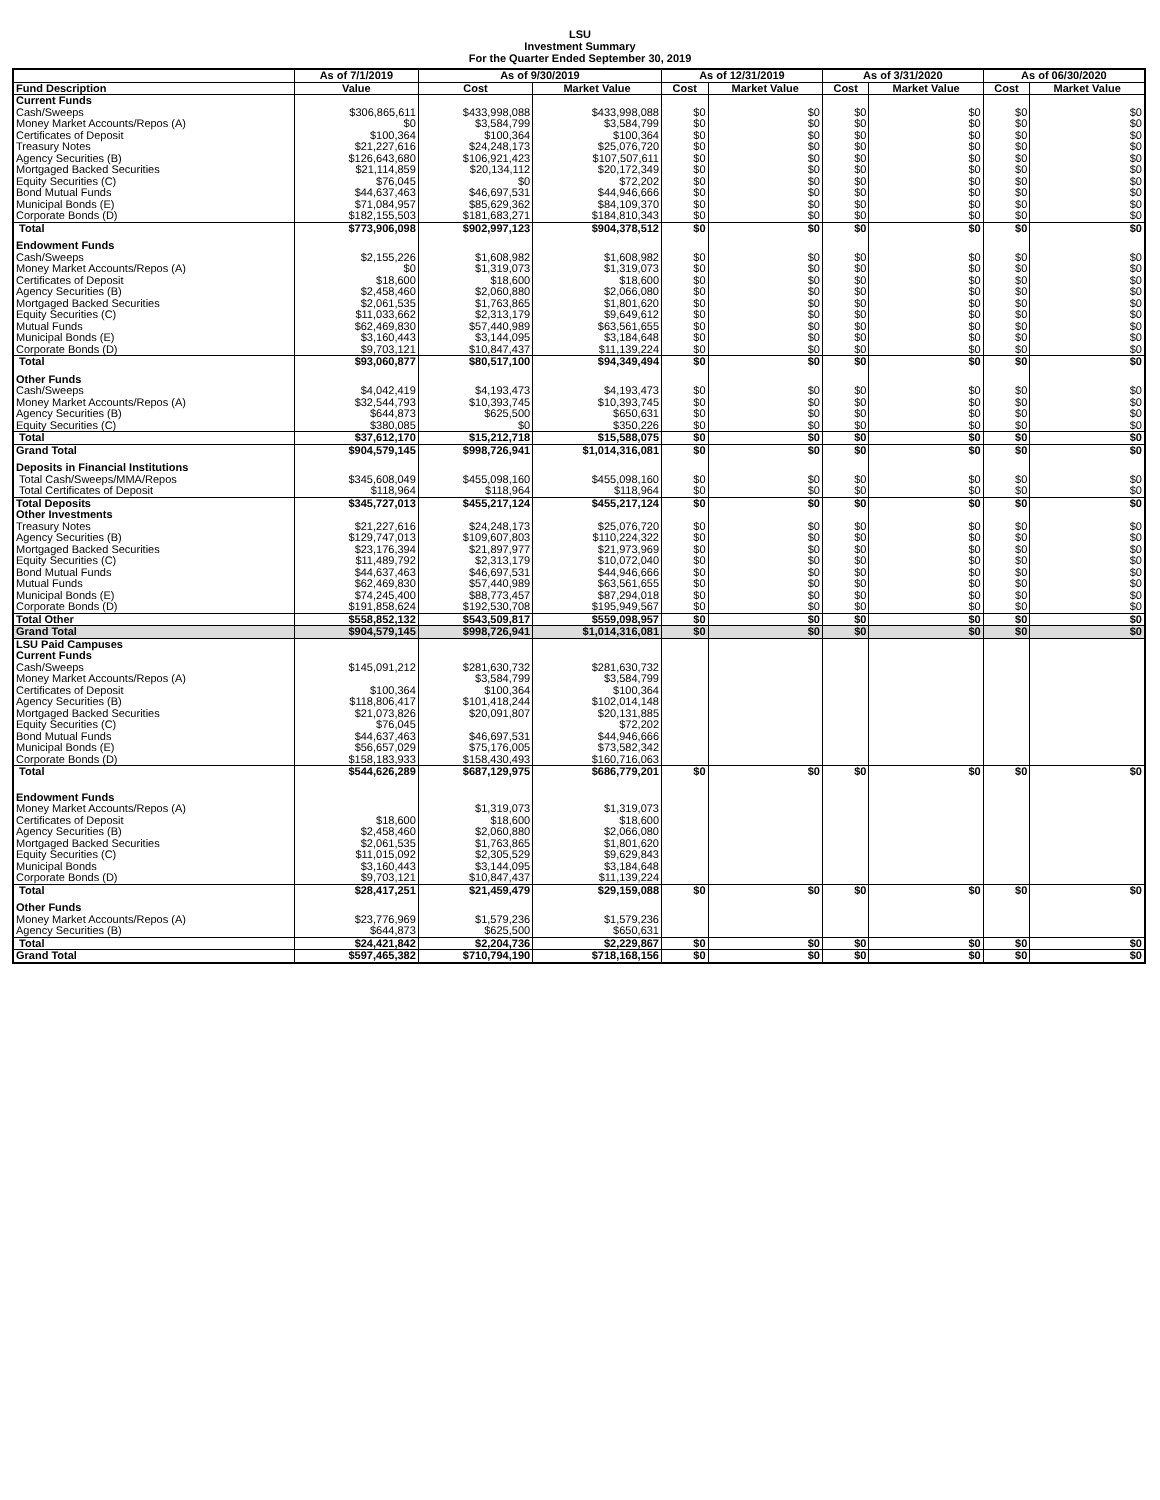LSU
Investment Summary
For the Quarter Ended September 30, 2019
| | As of 7/1/2019 | As of 9/30/2019 | | As of 12/31/2019 | | As of 3/31/2020 | | As of 06/30/2020 | |
| --- | --- | --- | --- | --- | --- | --- | --- | --- | --- |
| Fund Description | Value | Cost | Market Value | Cost | Market Value | Cost | Market Value | Cost | Market Value |
| Current Funds | | | | | | | | | |
| Cash/Sweeps | $306,865,611 | $433,998,088 | $433,998,088 | $0 | $0 | $0 | $0 | $0 | $0 |
| Money Market Accounts/Repos (A) | $0 | $3,584,799 | $3,584,799 | $0 | $0 | $0 | $0 | $0 | $0 |
| Certificates of Deposit | $100,364 | $100,364 | $100,364 | $0 | $0 | $0 | $0 | $0 | $0 |
| Treasury Notes | $21,227,616 | $24,248,173 | $25,076,720 | $0 | $0 | $0 | $0 | $0 | $0 |
| Agency Securities (B) | $126,643,680 | $106,921,423 | $107,507,611 | $0 | $0 | $0 | $0 | $0 | $0 |
| Mortgaged Backed Securities | $21,114,859 | $20,134,112 | $20,172,349 | $0 | $0 | $0 | $0 | $0 | $0 |
| Equity Securities (C) | $76,045 | $0 | $72,202 | $0 | $0 | $0 | $0 | $0 | $0 |
| Bond Mutual Funds | $44,637,463 | $46,697,531 | $44,946,666 | $0 | $0 | $0 | $0 | $0 | $0 |
| Municipal Bonds (E) | $71,084,957 | $85,629,362 | $84,109,370 | $0 | $0 | $0 | $0 | $0 | $0 |
| Corporate Bonds (D) | $182,155,503 | $181,683,271 | $184,810,343 | $0 | $0 | $0 | $0 | $0 | $0 |
| Total | $773,906,098 | $902,997,123 | $904,378,512 | $0 | $0 | $0 | $0 | $0 | $0 |
| Endowment Funds | | | | | | | | | |
| Cash/Sweeps | $2,155,226 | $1,608,982 | $1,608,982 | $0 | $0 | $0 | $0 | $0 | $0 |
| Money Market Accounts/Repos (A) | $0 | $1,319,073 | $1,319,073 | $0 | $0 | $0 | $0 | $0 | $0 |
| Certificates of Deposit | $18,600 | $18,600 | $18,600 | $0 | $0 | $0 | $0 | $0 | $0 |
| Agency Securities (B) | $2,458,460 | $2,060,880 | $2,066,080 | $0 | $0 | $0 | $0 | $0 | $0 |
| Mortgaged Backed Securities | $2,061,535 | $1,763,865 | $1,801,620 | $0 | $0 | $0 | $0 | $0 | $0 |
| Equity Securities (C) | $11,033,662 | $2,313,179 | $9,649,612 | $0 | $0 | $0 | $0 | $0 | $0 |
| Mutual Funds | $62,469,830 | $57,440,989 | $63,561,655 | $0 | $0 | $0 | $0 | $0 | $0 |
| Municipal Bonds (E) | $3,160,443 | $3,144,095 | $3,184,648 | $0 | $0 | $0 | $0 | $0 | $0 |
| Corporate Bonds (D) | $9,703,121 | $10,847,437 | $11,139,224 | $0 | $0 | $0 | $0 | $0 | $0 |
| Total | $93,060,877 | $80,517,100 | $94,349,494 | $0 | $0 | $0 | $0 | $0 | $0 |
| Other Funds | | | | | | | | | |
| Cash/Sweeps | $4,042,419 | $4,193,473 | $4,193,473 | $0 | $0 | $0 | $0 | $0 | $0 |
| Money Market Accounts/Repos (A) | $32,544,793 | $10,393,745 | $10,393,745 | $0 | $0 | $0 | $0 | $0 | $0 |
| Agency Securities (B) | $644,873 | $625,500 | $650,631 | $0 | $0 | $0 | $0 | $0 | $0 |
| Equity Securities (C) | $380,085 | $0 | $350,226 | $0 | $0 | $0 | $0 | $0 | $0 |
| Total | $37,612,170 | $15,212,718 | $15,588,075 | $0 | $0 | $0 | $0 | $0 | $0 |
| Grand Total | $904,579,145 | $998,726,941 | $1,014,316,081 | $0 | $0 | $0 | $0 | $0 | $0 |
| Deposits in Financial Institutions | | | | | | | | | |
| Total Cash/Sweeps/MMA/Repos | $345,608,049 | $455,098,160 | $455,098,160 | $0 | $0 | $0 | $0 | $0 | $0 |
| Total Certificates of Deposit | $118,964 | $118,964 | $118,964 | $0 | $0 | $0 | $0 | $0 | $0 |
| Total Deposits | $345,727,013 | $455,217,124 | $455,217,124 | $0 | $0 | $0 | $0 | $0 | $0 |
| Other Investments | | | | | | | | | |
| Treasury Notes | $21,227,616 | $24,248,173 | $25,076,720 | $0 | $0 | $0 | $0 | $0 | $0 |
| Agency Securities (B) | $129,747,013 | $109,607,803 | $110,224,322 | $0 | $0 | $0 | $0 | $0 | $0 |
| Mortgaged Backed Securities | $23,176,394 | $21,897,977 | $21,973,969 | $0 | $0 | $0 | $0 | $0 | $0 |
| Equity Securities (C) | $11,489,792 | $2,313,179 | $10,072,040 | $0 | $0 | $0 | $0 | $0 | $0 |
| Bond Mutual Funds | $44,637,463 | $46,697,531 | $44,946,666 | $0 | $0 | $0 | $0 | $0 | $0 |
| Mutual Funds | $62,469,830 | $57,440,989 | $63,561,655 | $0 | $0 | $0 | $0 | $0 | $0 |
| Municipal Bonds (E) | $74,245,400 | $88,773,457 | $87,294,018 | $0 | $0 | $0 | $0 | $0 | $0 |
| Corporate Bonds (D) | $191,858,624 | $192,530,708 | $195,949,567 | $0 | $0 | $0 | $0 | $0 | $0 |
| Total Other | $558,852,132 | $543,509,817 | $559,098,957 | $0 | $0 | $0 | $0 | $0 | $0 |
| Grand Total | $904,579,145 | $998,726,941 | $1,014,316,081 | $0 | $0 | $0 | $0 | $0 | $0 |
| LSU Paid Campuses | | | | | | | | | |
| Current Funds | | | | | | | | | |
| Cash/Sweeps | $145,091,212 | $281,630,732 | $281,630,732 | | | | | | |
| Money Market Accounts/Repos (A) | | $3,584,799 | $3,584,799 | | | | | | |
| Certificates of Deposit | $100,364 | $100,364 | $100,364 | | | | | | |
| Agency Securities (B) | $118,806,417 | $101,418,244 | $102,014,148 | | | | | | |
| Mortgaged Backed Securities | $21,073,826 | $20,091,807 | $20,131,885 | | | | | | |
| Equity Securities (C) | $76,045 | | $72,202 | | | | | | |
| Bond Mutual Funds | $44,637,463 | $46,697,531 | $44,946,666 | | | | | | |
| Municipal Bonds (E) | $56,657,029 | $75,176,005 | $73,582,342 | | | | | | |
| Corporate Bonds (D) | $158,183,933 | $158,430,493 | $160,716,063 | | | | | | |
| Total | $544,626,289 | $687,129,975 | $686,779,201 | $0 | $0 | $0 | $0 | $0 | $0 |
| Endowment Funds | | | | | | | | | |
| Money Market Accounts/Repos (A) | | $1,319,073 | $1,319,073 | | | | | | |
| Certificates of Deposit | $18,600 | $18,600 | $18,600 | | | | | | |
| Agency Securities (B) | $2,458,460 | $2,060,880 | $2,066,080 | | | | | | |
| Mortgaged Backed Securities | $2,061,535 | $1,763,865 | $1,801,620 | | | | | | |
| Equity Securities (C) | $11,015,092 | $2,305,529 | $9,629,843 | | | | | | |
| Municipal Bonds | $3,160,443 | $3,144,095 | $3,184,648 | | | | | | |
| Corporate Bonds (D) | $9,703,121 | $10,847,437 | $11,139,224 | | | | | | |
| Total | $28,417,251 | $21,459,479 | $29,159,088 | $0 | $0 | $0 | $0 | $0 | $0 |
| Other Funds | | | | | | | | | |
| Money Market Accounts/Repos (A) | $23,776,969 | $1,579,236 | $1,579,236 | | | | | | |
| Agency Securities (B) | $644,873 | $625,500 | $650,631 | | | | | | |
| Total | $24,421,842 | $2,204,736 | $2,229,867 | $0 | $0 | $0 | $0 | $0 | $0 |
| Grand Total | $597,465,382 | $710,794,190 | $718,168,156 | $0 | $0 | $0 | $0 | $0 | $0 |